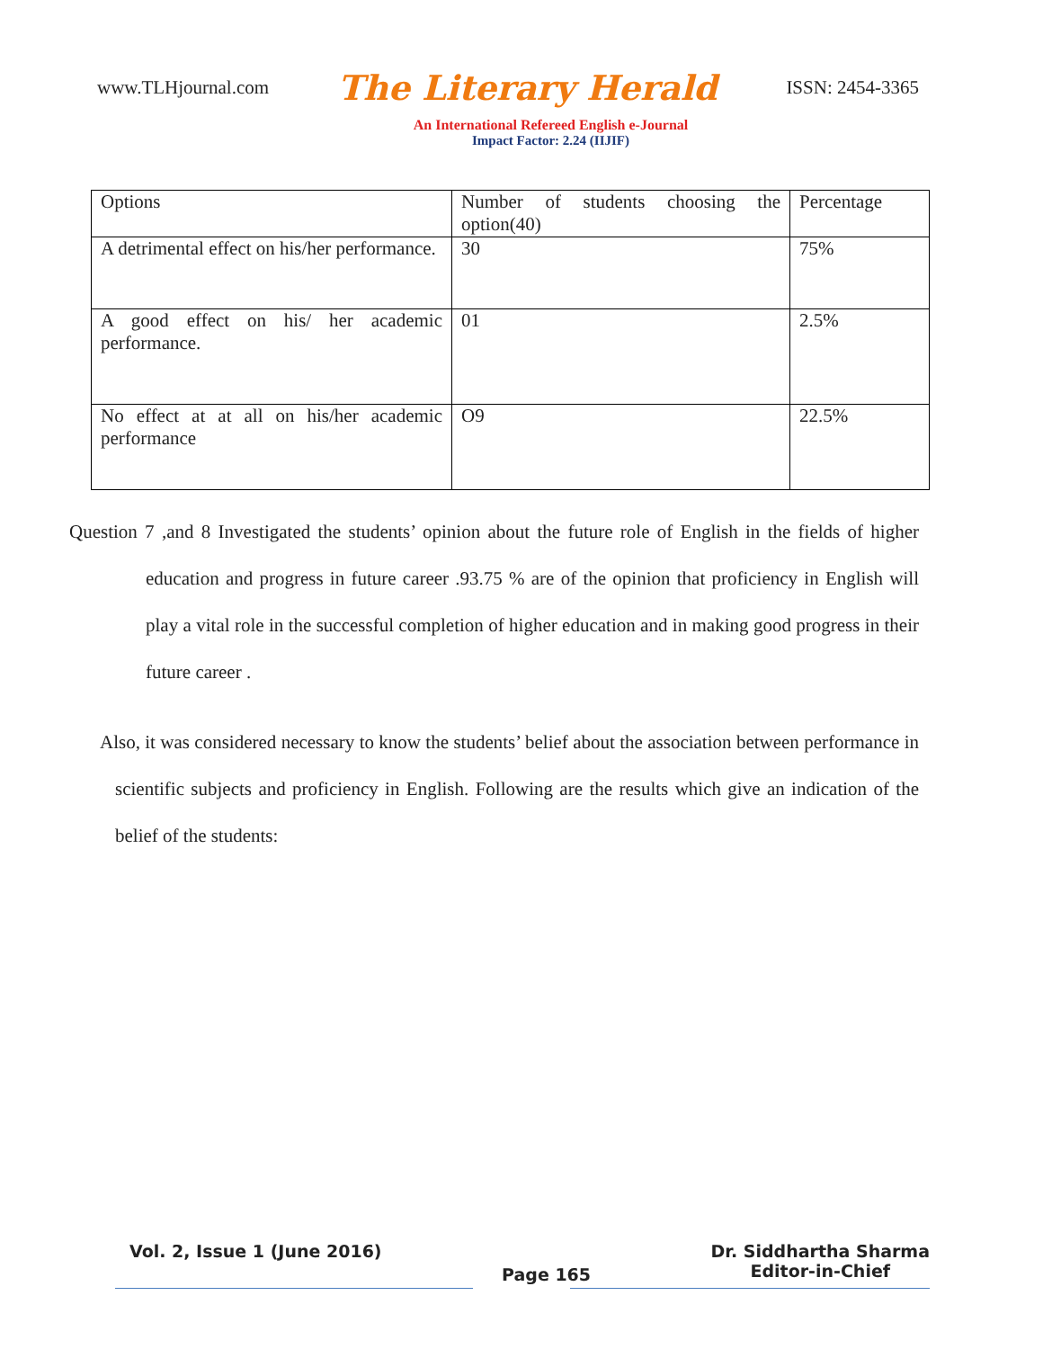www.TLHjournal.com The Literary Herald ISSN: 2454-3365
An International Refereed English e-Journal
Impact Factor: 2.24 (IIJIF)
| Options | Number of students choosing the option(40) | Percentage |
| A detrimental effect on his/her performance. | 30 | 75% |
| A good effect on his/ her academic performance. | 01 | 2.5% |
| No effect at at all on his/her academic performance | O9 | 22.5% |
Question 7 ,and 8 Investigated the students’ opinion about the future role of English in the fields of higher education and progress in future career .93.75 % are of the opinion that proficiency in English will play a vital role in the successful completion of higher education and in making good progress in their future career .
Also, it was considered necessary to know the students’ belief about the association between performance in scientific subjects and proficiency in English. Following are the results which give an indication of the belief of the students:
Vol. 2, Issue 1 (June 2016) Page 165 Dr. Siddhartha Sharma
Editor-in-Chief